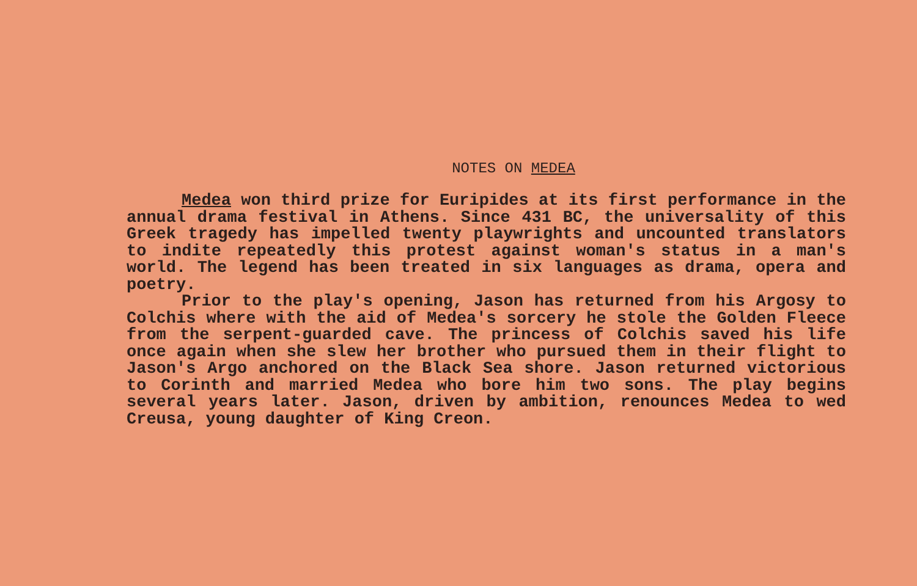NOTES ON MEDEA
Medea won third prize for Euripides at its first performance in the annual drama festival in Athens. Since 431 BC, the universality of this Greek tragedy has impelled twenty playwrights and uncounted translators to indite repeatedly this protest against woman's status in a man's world. The legend has been treated in six languages as drama, opera and poetry.
Prior to the play's opening, Jason has returned from his Argosy to Colchis where with the aid of Medea's sorcery he stole the Golden Fleece from the serpent-guarded cave. The princess of Colchis saved his life once again when she slew her brother who pursued them in their flight to Jason's Argo anchored on the Black Sea shore. Jason returned victorious to Corinth and married Medea who bore him two sons. The play begins several years later. Jason, driven by ambition, renounces Medea to wed Creusa, young daughter of King Creon.